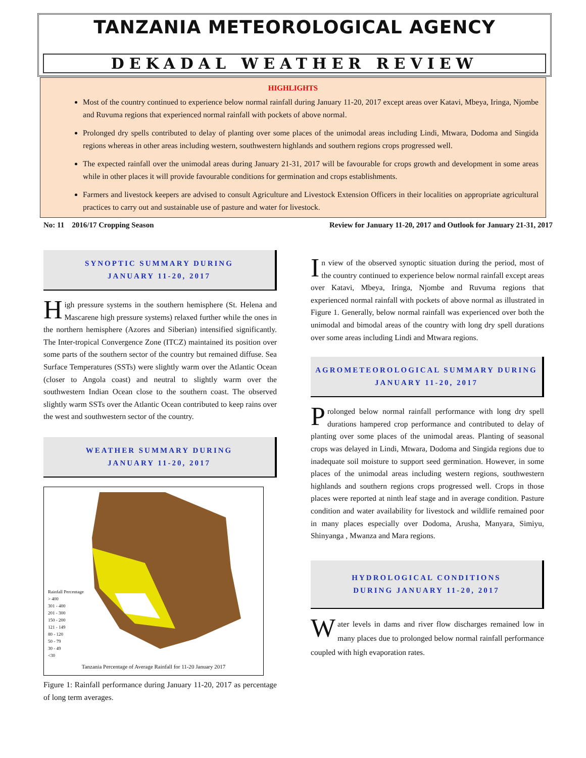TANZANIA METEOROLOGICAL AGENCY
DEKADAL WEATHER REVIEW
HIGHLIGHTS
Most of the country continued to experience below normal rainfall during January 11-20, 2017 except areas over Katavi, Mbeya, Iringa, Njombe and Ruvuma regions that experienced normal rainfall with pockets of above normal.
Prolonged dry spells contributed to delay of planting over some places of the unimodal areas including Lindi, Mtwara, Dodoma and Singida regions whereas in other areas including western, southwestern highlands and southern regions crops progressed well.
The expected rainfall over the unimodal areas during January 21-31, 2017 will be favourable for crops growth and development in some areas while in other places it will provide favourable conditions for germination and crops establishments.
Farmers and livestock keepers are advised to consult Agriculture and Livestock Extension Officers in their localities on appropriate agricultural practices to carry out and sustainable use of pasture and water for livestock.
No: 11 2016/17 Cropping Season Review for January 11-20, 2017 and Outlook for January 21-31, 2017
SYNOPTIC SUMMARY DURING
JANUARY 11-20, 2017
High pressure systems in the southern hemisphere (St. Helena and Mascarene high pressure systems) relaxed further while the ones in the northern hemisphere (Azores and Siberian) intensified significantly. The Inter-tropical Convergence Zone (ITCZ) maintained its position over some parts of the southern sector of the country but remained diffuse. Sea Surface Temperatures (SSTs) were slightly warm over the Atlantic Ocean (closer to Angola coast) and neutral to slightly warm over the southwestern Indian Ocean close to the southern coast. The observed slightly warm SSTs over the Atlantic Ocean contributed to keep rains over the west and southwestern sector of the country.
WEATHER SUMMARY DURING
JANUARY 11-20, 2017
Rainfall Percentage
> 400
301 - 400
201 - 300
150 - 200
121 - 149
80 - 120
50 - 79
30 - 49
<30
Tanzania Percentage of Average Rainfall for 11-20 January 2017
Figure 1: Rainfall performance during January 11-20, 2017 as percentage of long term averages.
In view of the observed synoptic situation during the period, most of the country continued to experience below normal rainfall except areas over Katavi, Mbeya, Iringa, Njombe and Ruvuma regions that experienced normal rainfall with pockets of above normal as illustrated in Figure 1. Generally, below normal rainfall was experienced over both the unimodal and bimodal areas of the country with long dry spell durations over some areas including Lindi and Mtwara regions.
AGROMETEOROLOGICAL SUMMARY DURING
JANUARY 11-20, 2017
Prolonged below normal rainfall performance with long dry spell durations hampered crop performance and contributed to delay of planting over some places of the unimodal areas. Planting of seasonal crops was delayed in Lindi, Mtwara, Dodoma and Singida regions due to inadequate soil moisture to support seed germination. However, in some places of the unimodal areas including western regions, southwestern highlands and southern regions crops progressed well. Crops in those places were reported at ninth leaf stage and in average condition. Pasture condition and water availability for livestock and wildlife remained poor in many places especially over Dodoma, Arusha, Manyara, Simiyu, Shinyanga , Mwanza and Mara regions.
HYDROLOGICAL CONDITIONS
DURING JANUARY 11-20, 2017
Water levels in dams and river flow discharges remained low in many places due to prolonged below normal rainfall performance coupled with high evaporation rates.